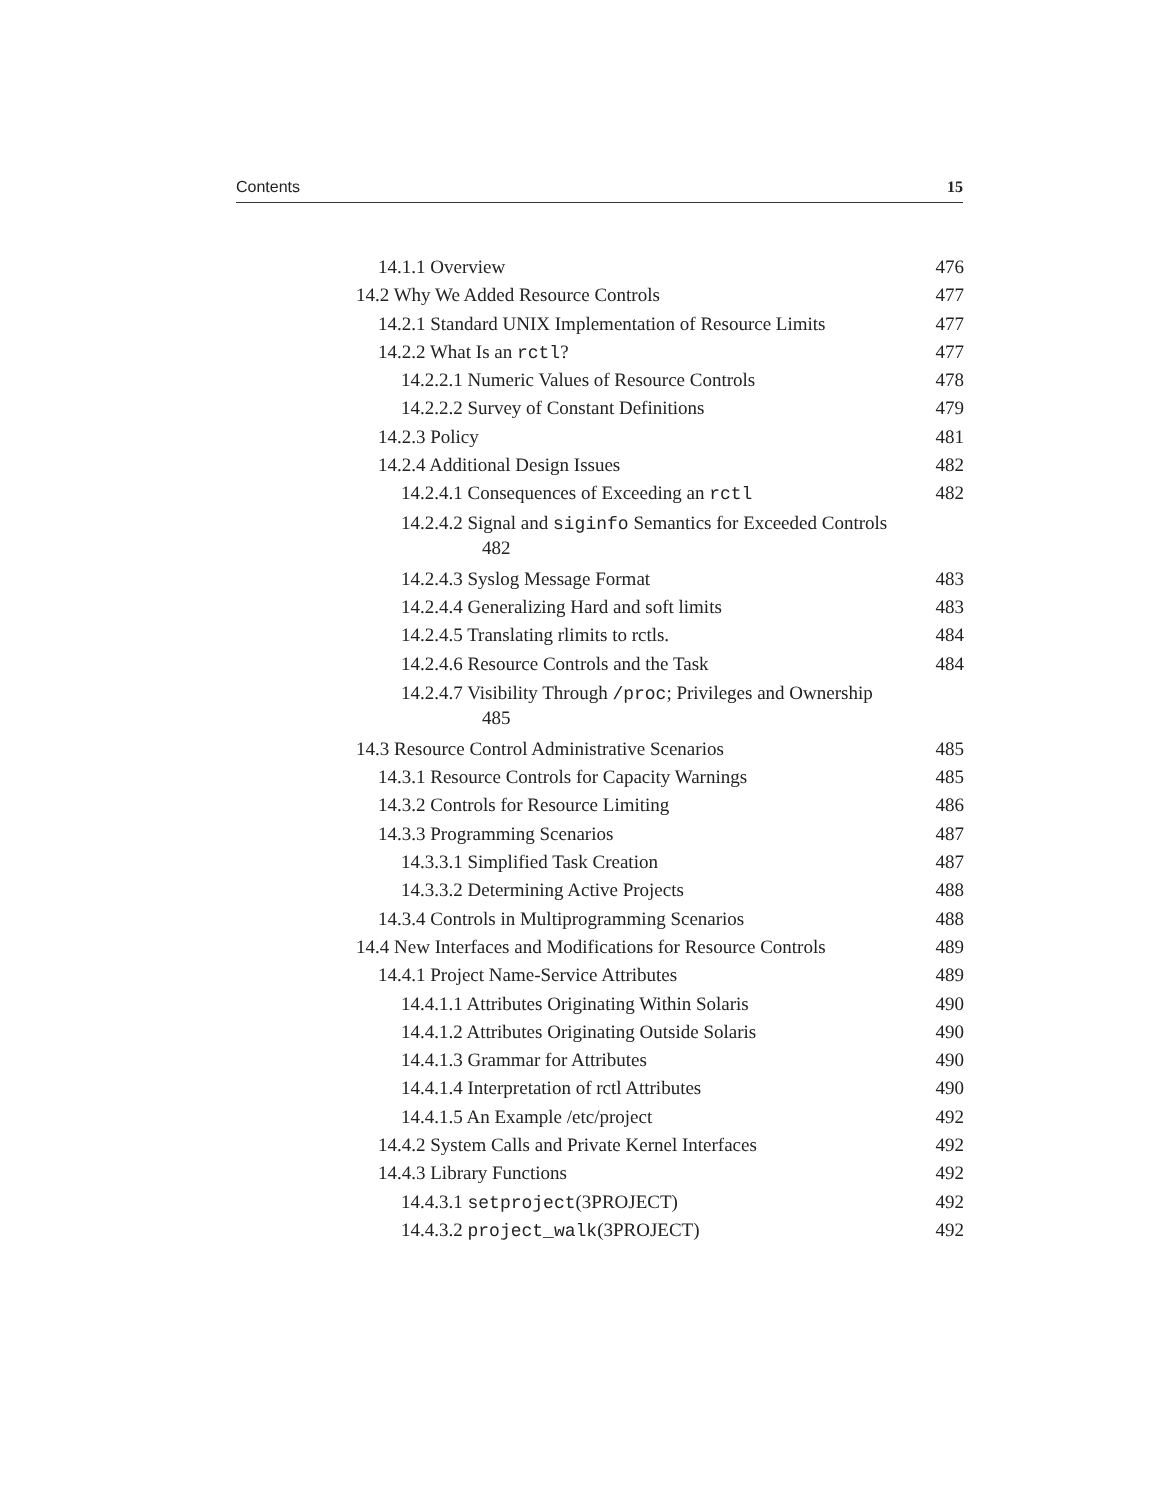Contents 15
14.1.1 Overview 476
14.2 Why We Added Resource Controls 477
14.2.1 Standard UNIX Implementation of Resource Limits 477
14.2.2 What Is an rctl? 477
14.2.2.1 Numeric Values of Resource Controls 478
14.2.2.2 Survey of Constant Definitions 479
14.2.3 Policy 481
14.2.4 Additional Design Issues 482
14.2.4.1 Consequences of Exceeding an rctl 482
14.2.4.2 Signal and siginfo Semantics for Exceeded Controls
482
14.2.4.3 Syslog Message Format 483
14.2.4.4 Generalizing Hard and soft limits 483
14.2.4.5 Translating rlimits to rctls. 484
14.2.4.6 Resource Controls and the Task 484
14.2.4.7 Visibility Through /proc; Privileges and Ownership
485
14.3 Resource Control Administrative Scenarios 485
14.3.1 Resource Controls for Capacity Warnings 485
14.3.2 Controls for Resource Limiting 486
14.3.3 Programming Scenarios 487
14.3.3.1 Simplified Task Creation 487
14.3.3.2 Determining Active Projects 488
14.3.4 Controls in Multiprogramming Scenarios 488
14.4 New Interfaces and Modifications for Resource Controls 489
14.4.1 Project Name-Service Attributes 489
14.4.1.1 Attributes Originating Within Solaris 490
14.4.1.2 Attributes Originating Outside Solaris 490
14.4.1.3 Grammar for Attributes 490
14.4.1.4 Interpretation of rctl Attributes 490
14.4.1.5 An Example /etc/project 492
14.4.2 System Calls and Private Kernel Interfaces 492
14.4.3 Library Functions 492
14.4.3.1 setproject(3PROJECT) 492
14.4.3.2 project_walk(3PROJECT) 492